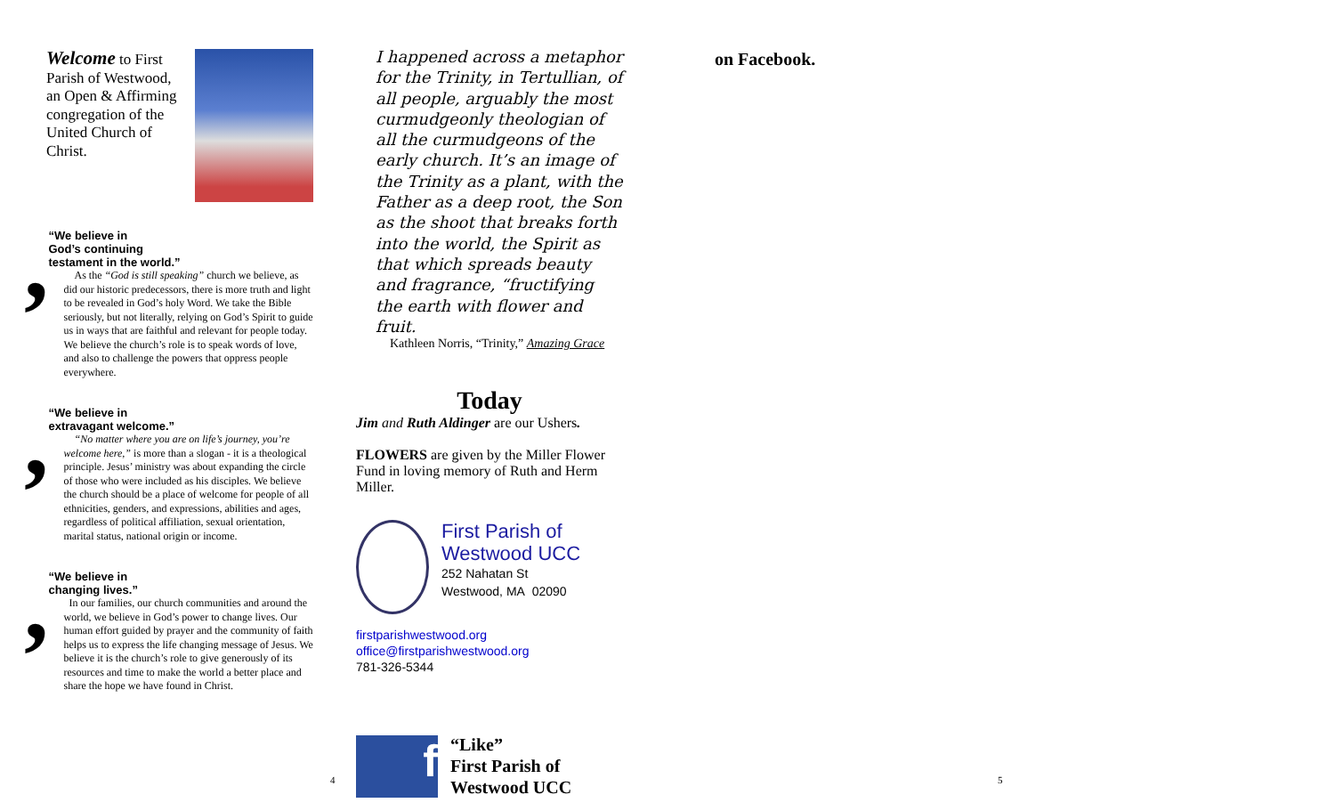Welcome to First Parish of Westwood, an Open & Affirming congregation of the United Church of Christ.
,
“We believe in
God’s continuing
testament in the world.”
As the “God is still speaking” church we believe, as did our historic predecessors, there is more truth and light to be revealed in God’s holy Word. We take the Bible seriously, but not literally, relying on God’s Spirit to guide us in ways that are faithful and relevant for people today. We believe the church’s role is to speak words of love, and also to challenge the powers that oppress people everywhere.
,
“We believe in
extravagant welcome.”
“No matter where you are on life’s journey, you’re welcome here,” is more than a slogan - it is a theological principle. Jesus’ ministry was about expanding the circle of those who were included as his disciples. We believe the church should be a place of welcome for people of all ethnicities, genders, and expressions, abilities and ages, regardless of political affiliation, sexual orientation, marital status, national origin or income.
,
“We believe in
changing lives.”
In our families, our church communities and around the world, we believe in God’s power to change lives. Our human effort guided by prayer and the community of faith helps us to express the life changing message of Jesus. We believe it is the church’s role to give generously of its resources and time to make the world a better place and share the hope we have found in Christ.
I happened across a metaphor for the Trinity, in Tertullian, of all people, arguably the most curmudgeonly theologian of all the curmudgeons of the early church. It’s an image of the Trinity as a plant, with the Father as a deep root, the Son as the shoot that breaks forth into the world, the Spirit as that which spreads beauty and fragrance, “fructifying the earth with flower and fruit.
Kathleen Norris, “Trinity,” Amazing Grace
Today
Jim and Ruth Aldinger are our Ushers.
FLOWERS are given by the Miller Flower Fund in loving memory of Ruth and Herm Miller.
First Parish of
Westwood UCC
252 Nahatan St
Westwood, MA 02090
firstparishwestwood.org
office@firstparishwestwood.org
781-326-5344
f
“Like”
First Parish of
Westwood UCC
on Facebook.
4 5